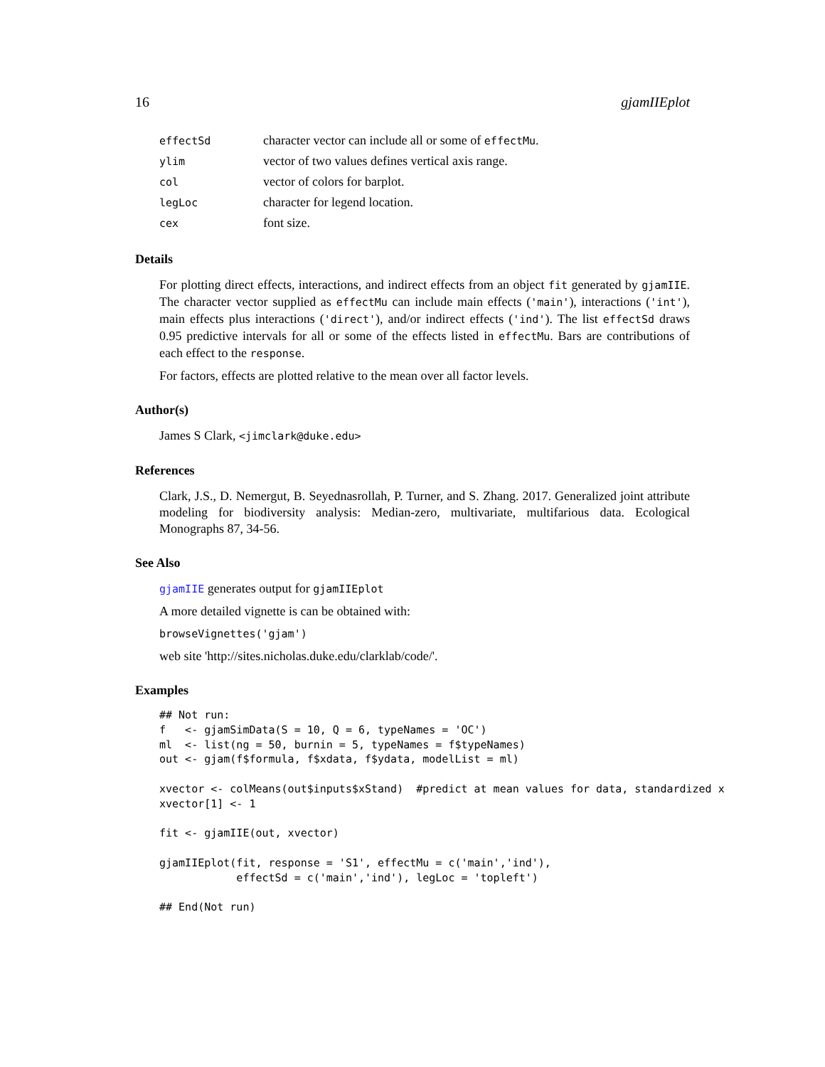16 gjamIIEplot
| effectSd | character vector can include all or some of effectMu . |
| ylim | vector of two values defines vertical axis range. |
| col | vector of colors for barplot. |
| legLoc | character for legend location. |
| cex | font size. |
Details
For plotting direct effects, interactions, and indirect effects from an object fit generated by gjamIIE. The character vector supplied as effectMu can include main effects ('main'), interactions ('int'), main effects plus interactions ('direct'), and/or indirect effects ('ind'). The list effectSd draws 0.95 predictive intervals for all or some of the effects listed in effectMu. Bars are contributions of each effect to the response.
For factors, effects are plotted relative to the mean over all factor levels.
Author(s)
James S Clark, <jimclark@duke.edu>
References
Clark, J.S., D. Nemergut, B. Seyednasrollah, P. Turner, and S. Zhang. 2017. Generalized joint attribute modeling for biodiversity analysis: Median-zero, multivariate, multifarious data. Ecological Monographs 87, 34-56.
See Also
gjamIIE generates output for gjamIIEplot
A more detailed vignette is can be obtained with:
browseVignettes('gjam')
web site 'http://sites.nicholas.duke.edu/clarklab/code/'.
Examples
## Not run:
f   <- gjamSimData(S = 10, Q = 6, typeNames = 'OC')
ml  <- list(ng = 50, burnin = 5, typeNames = f$typeNames)
out <- gjam(f$formula, f$xdata, f$ydata, modelList = ml)

xvector <- colMeans(out$inputs$xStand)  #predict at mean values for data, standardized x
xvector[1] <- 1

fit <- gjamIIE(out, xvector)

gjamIIEplot(fit, response = 'S1', effectMu = c('main','ind'),
            effectSd = c('main','ind'), legLoc = 'topleft')

## End(Not run)